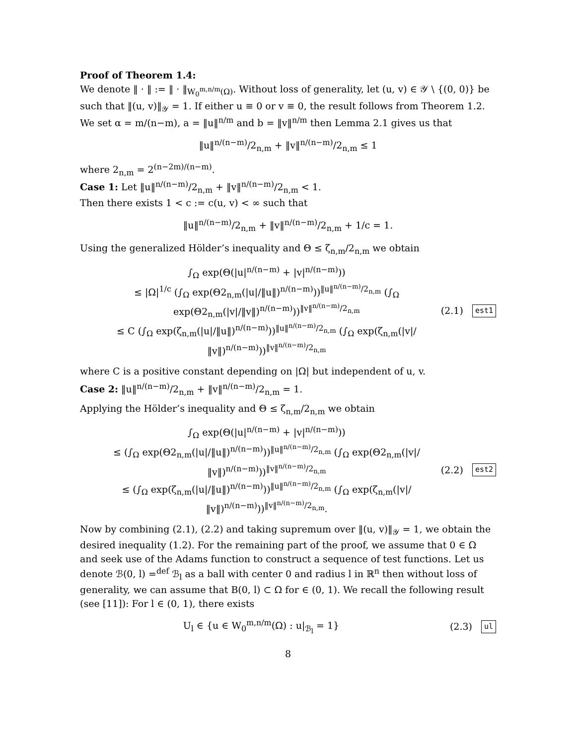Proof of Theorem 1.4:
We denote ‖ · ‖ := ‖ · ‖<sub>W<sub>0</sub><sup>m,n/m</sup>(Ω)</sub>. Without loss of generality, let (u, v) ∈ 𝒴 \ {(0, 0)} be such that ‖(u, v)‖<sub>𝒴</sub> = 1. If either u ≡ 0 or v ≡ 0, the result follows from Theorem 1.2.
We set α = m/(n−m), a = ‖u‖<sup>n/m</sup> and b = ‖v‖<sup>n/m</sup> then Lemma 2.1 gives us that
‖u‖<sup>n/(n−m)</sup>/2<sub>n,m</sub> + ‖v‖<sup>n/(n−m)</sup>/2<sub>n,m</sub> ≤ 1
where 2<sub>n,m</sub> = 2<sup>(n−2m)/(n−m)</sup>.
Case 1: Let ‖u‖<sup>n/(n−m)</sup>/2<sub>n,m</sub> + ‖v‖<sup>n/(n−m)</sup>/2<sub>n,m</sub> < 1.
Then there exists 1 < c := c(u, v) < ∞ such that
‖u‖<sup>n/(n−m)</sup>/2<sub>n,m</sub> + ‖v‖<sup>n/(n−m)</sup>/2<sub>n,m</sub> + 1/c = 1.
Using the generalized Hölder’s inequality and Θ ≤ ζ<sub>n,m</sub>/2<sub>n,m</sub> we obtain
∫<sub>Ω</sub> exp(Θ(|u|<sup>n/(n−m)</sup> + |v|<sup>n/(n−m)</sup>))
≤ |Ω|<sup>1/c</sup> (∫<sub>Ω</sub> exp(Θ2<sub>n,m</sub>(|u|/‖u‖)<sup>n/(n−m)</sup>))<sup>‖u‖<sup>n/(n−m)</sup>/2<sub>n,m</sub></sup> (∫<sub>Ω</sub> exp(Θ2<sub>n,m</sub>(|v|/‖v‖)<sup>n/(n−m)</sup>))<sup>‖v‖<sup>n/(n−m)</sup>/2<sub>n,m</sub></sup>
≤ C (∫<sub>Ω</sub> exp(ζ<sub>n,m</sub>(|u|/‖u‖)<sup>n/(n−m)</sup>))<sup>‖u‖<sup>n/(n−m)</sup>/2<sub>n,m</sub></sup> (∫<sub>Ω</sub> exp(ζ<sub>n,m</sub>(|v|/‖v‖)<sup>n/(n−m)</sup>))<sup>‖v‖<sup>n/(n−m)</sup>/2<sub>n,m</sub></sup>
(2.1) est1
where C is a positive constant depending on |Ω| but independent of u, v.
Case 2: ‖u‖<sup>n/(n−m)</sup>/2<sub>n,m</sub> + ‖v‖<sup>n/(n−m)</sup>/2<sub>n,m</sub> = 1.
Applying the Hölder’s inequality and Θ ≤ ζ<sub>n,m</sub>/2<sub>n,m</sub> we obtain
∫<sub>Ω</sub> exp(Θ(|u|<sup>n/(n−m)</sup> + |v|<sup>n/(n−m)</sup>))
≤ (∫<sub>Ω</sub> exp(Θ2<sub>n,m</sub>(|u|/‖u‖)<sup>n/(n−m)</sup>))<sup>‖u‖<sup>n/(n−m)</sup>/2<sub>n,m</sub></sup> (∫<sub>Ω</sub> exp(Θ2<sub>n,m</sub>(|v|/‖v‖)<sup>n/(n−m)</sup>))<sup>‖v‖<sup>n/(n−m)</sup>/2<sub>n,m</sub></sup>
≤ (∫<sub>Ω</sub> exp(ζ<sub>n,m</sub>(|u|/‖u‖)<sup>n/(n−m)</sup>))<sup>‖u‖<sup>n/(n−m)</sup>/2<sub>n,m</sub></sup> (∫<sub>Ω</sub> exp(ζ<sub>n,m</sub>(|v|/‖v‖)<sup>n/(n−m)</sup>))<sup>‖v‖<sup>n/(n−m)</sup>/2<sub>n,m</sub></sup>.
(2.2) est2
Now by combining (2.1), (2.2) and taking supremum over ‖(u, v)‖<sub>𝒴</sub> = 1, we obtain the desired inequality (1.2). For the remaining part of the proof, we assume that 0 ∈ Ω and seek use of the Adams function to construct a sequence of test functions. Let us denote ℬ(0, l) =<sup>def</sup> ℬ<sub>l</sub> as a ball with center 0 and radius l in ℝ<sup>n</sup> then without loss of generality, we can assume that B(0, l) ⊂ Ω for ∈ (0, 1). We recall the following result (see [11]): For l ∈ (0, 1), there exists
U<sub>l</sub> ∈ {u ∈ W<sub>0</sub><sup>m,n/m</sup>(Ω) : u|<sub>ℬ<sub>l</sub></sub> = 1}
(2.3) ul
8